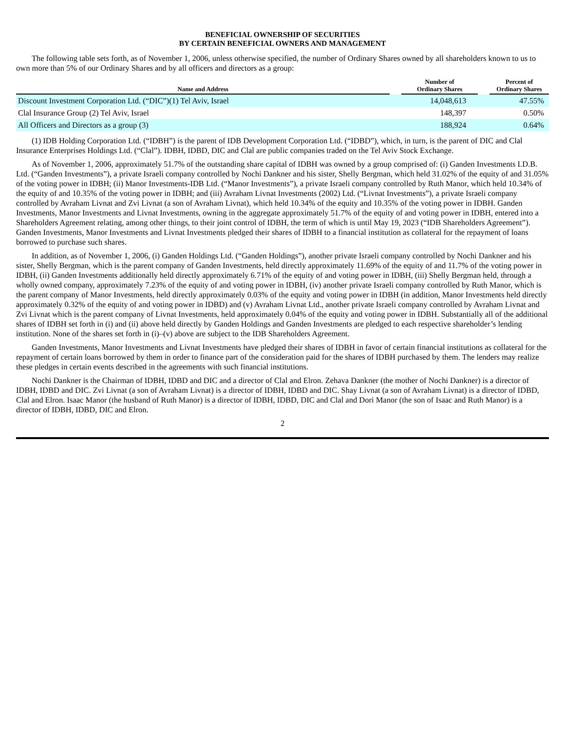BENEFICIAL OWNERSHIP OF SECURITIES
BY CERTAIN BENEFICIAL OWNERS AND MANAGEMENT
The following table sets forth, as of November 1, 2006, unless otherwise specified, the number of Ordinary Shares owned by all shareholders known to us to own more than 5% of our Ordinary Shares and by all officers and directors as a group:
| Name and Address | | Number of Ordinary Shares | | Percent of Ordinary Shares |
| --- | --- | --- | --- | --- |
| Discount Investment Corporation Ltd. (“DIC”)(1) Tel Aviv, Israel | | 14,048,613 | | 47.55% |
| Clal Insurance Group (2) Tel Aviv, Israel | | 148,397 | | 0.50% |
| All Officers and Directors as a group (3) | | 188,924 | | 0.64% |
(1) IDB Holding Corporation Ltd. (“IDBH”) is the parent of IDB Development Corporation Ltd. (“IDBD”), which, in turn, is the parent of DIC and Clal Insurance Enterprises Holdings Ltd. (“Clal”). IDBH, IDBD, DIC and Clal are public companies traded on the Tel Aviv Stock Exchange.
As of November 1, 2006, approximately 51.7% of the outstanding share capital of IDBH was owned by a group comprised of: (i) Ganden Investments I.D.B. Ltd. (“Ganden Investments”), a private Israeli company controlled by Nochi Dankner and his sister, Shelly Bergman, which held 31.02% of the equity of and 31.05% of the voting power in IDBH; (ii) Manor Investments-IDB Ltd. (“Manor Investments”), a private Israeli company controlled by Ruth Manor, which held 10.34% of the equity of and 10.35% of the voting power in IDBH; and (iii) Avraham Livnat Investments (2002) Ltd. (“Livnat Investments”), a private Israeli company controlled by Avraham Livnat and Zvi Livnat (a son of Avraham Livnat), which held 10.34% of the equity and 10.35% of the voting power in IDBH. Ganden Investments, Manor Investments and Livnat Investments, owning in the aggregate approximately 51.7% of the equity of and voting power in IDBH, entered into a Shareholders Agreement relating, among other things, to their joint control of IDBH, the term of which is until May 19, 2023 (“IDB Shareholders Agreement”). Ganden Investments, Manor Investments and Livnat Investments pledged their shares of IDBH to a financial institution as collateral for the repayment of loans borrowed to purchase such shares.
In addition, as of November 1, 2006, (i) Ganden Holdings Ltd. (“Ganden Holdings”), another private Israeli company controlled by Nochi Dankner and his sister, Shelly Bergman, which is the parent company of Ganden Investments, held directly approximately 11.69% of the equity of and 11.7% of the voting power in IDBH, (ii) Ganden Investments additionally held directly approximately 6.71% of the equity of and voting power in IDBH, (iii) Shelly Bergman held, through a wholly owned company, approximately 7.23% of the equity of and voting power in IDBH, (iv) another private Israeli company controlled by Ruth Manor, which is the parent company of Manor Investments, held directly approximately 0.03% of the equity and voting power in IDBH (in addition, Manor Investments held directly approximately 0.32% of the equity of and voting power in IDBD) and (v) Avraham Livnat Ltd., another private Israeli company controlled by Avraham Livnat and Zvi Livnat which is the parent company of Livnat Investments, held approximately 0.04% of the equity and voting power in IDBH. Substantially all of the additional shares of IDBH set forth in (i) and (ii) above held directly by Ganden Holdings and Ganden Investments are pledged to each respective shareholder’s lending institution. None of the shares set forth in (i)–(v) above are subject to the IDB Shareholders Agreement.
Ganden Investments, Manor Investments and Livnat Investments have pledged their shares of IDBH in favor of certain financial institutions as collateral for the repayment of certain loans borrowed by them in order to finance part of the consideration paid for the shares of IDBH purchased by them. The lenders may realize these pledges in certain events described in the agreements with such financial institutions.
Nochi Dankner is the Chairman of IDBH, IDBD and DIC and a director of Clal and Elron. Zehava Dankner (the mother of Nochi Dankner) is a director of IDBH, IDBD and DIC. Zvi Livnat (a son of Avraham Livnat) is a director of IDBH, IDBD and DIC. Shay Livnat (a son of Avraham Livnat) is a director of IDBD, Clal and Elron. Isaac Manor (the husband of Ruth Manor) is a director of IDBH, IDBD, DIC and Clal and Dori Manor (the son of Isaac and Ruth Manor) is a director of IDBH, IDBD, DIC and Elron.
2